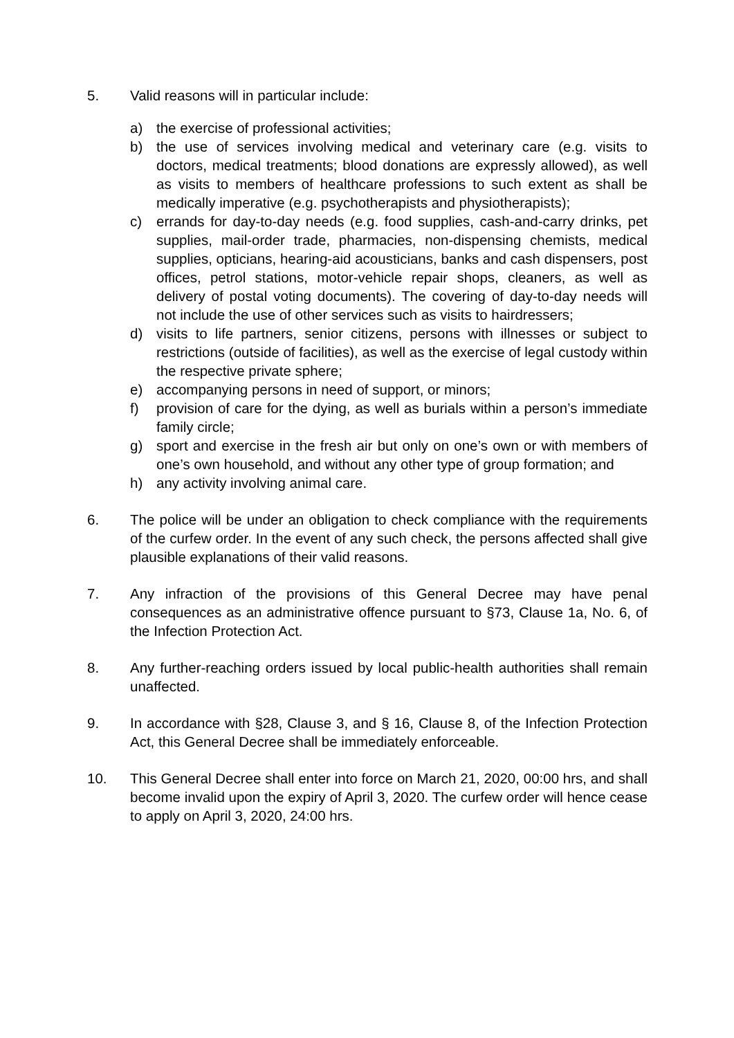5. Valid reasons will in particular include:
a) the exercise of professional activities;
b) the use of services involving medical and veterinary care (e.g. visits to doctors, medical treatments; blood donations are expressly allowed), as well as visits to members of healthcare professions to such extent as shall be medically imperative (e.g. psychotherapists and physiotherapists);
c) errands for day-to-day needs (e.g. food supplies, cash-and-carry drinks, pet supplies, mail-order trade, pharmacies, non-dispensing chemists, medical supplies, opticians, hearing-aid acousticians, banks and cash dispensers, post offices, petrol stations, motor-vehicle repair shops, cleaners, as well as delivery of postal voting documents). The covering of day-to-day needs will not include the use of other services such as visits to hairdressers;
d) visits to life partners, senior citizens, persons with illnesses or subject to restrictions (outside of facilities), as well as the exercise of legal custody within the respective private sphere;
e) accompanying persons in need of support, or minors;
f) provision of care for the dying, as well as burials within a person’s immediate family circle;
g) sport and exercise in the fresh air but only on one’s own or with members of one’s own household, and without any other type of group formation; and
h) any activity involving animal care.
6. The police will be under an obligation to check compliance with the requirements of the curfew order. In the event of any such check, the persons affected shall give plausible explanations of their valid reasons.
7. Any infraction of the provisions of this General Decree may have penal consequences as an administrative offence pursuant to §73, Clause 1a, No. 6, of the Infection Protection Act.
8. Any further-reaching orders issued by local public-health authorities shall remain unaffected.
9. In accordance with §28, Clause 3, and § 16, Clause 8, of the Infection Protection Act, this General Decree shall be immediately enforceable.
10. This General Decree shall enter into force on March 21, 2020, 00:00 hrs, and shall become invalid upon the expiry of April 3, 2020. The curfew order will hence cease to apply on April 3, 2020, 24:00 hrs.